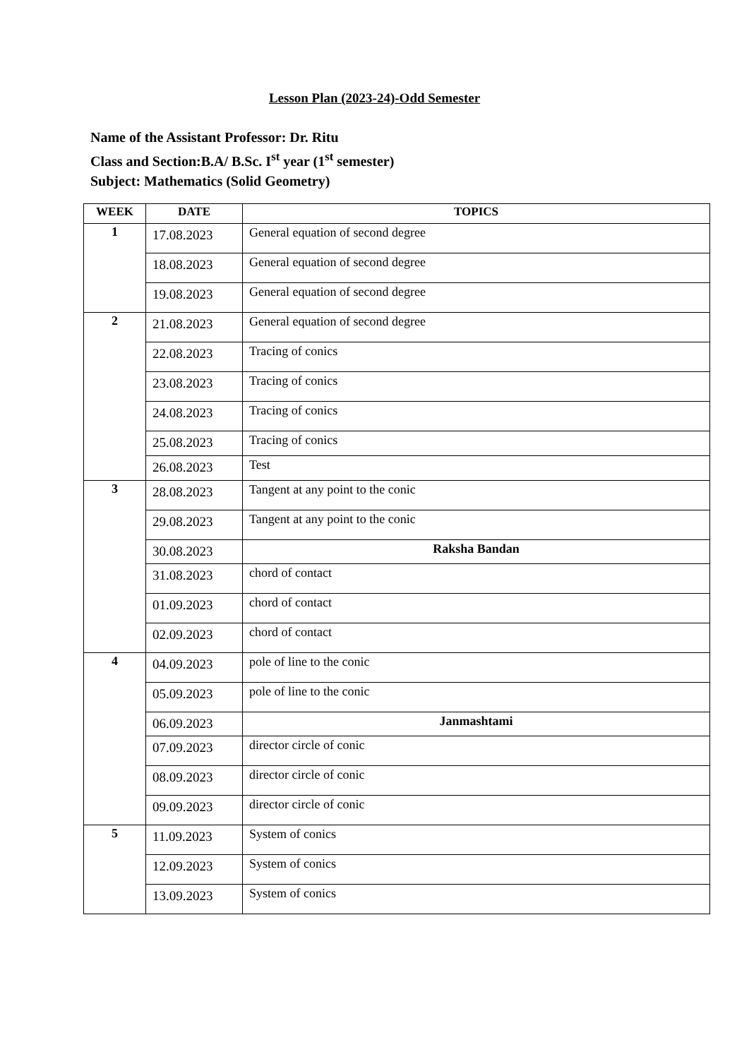Lesson Plan (2023-24)-Odd Semester
Name of the Assistant Professor: Dr. Ritu
Class and Section:B.A/ B.Sc. I<sup>st</sup> year (1<sup>st</sup> semester)
Subject: Mathematics (Solid Geometry)
| WEEK | DATE | TOPICS |
| --- | --- | --- |
| 1 | 17.08.2023 | General equation of second degree |
| | 18.08.2023 | General equation of second degree |
| | 19.08.2023 | General equation of second degree |
| 2 | 21.08.2023 | General equation of second degree |
| | 22.08.2023 | Tracing of conics |
| | 23.08.2023 | Tracing of conics |
| | 24.08.2023 | Tracing of conics |
| | 25.08.2023 | Tracing of conics |
| | 26.08.2023 | Test |
| 3 | 28.08.2023 | Tangent at any point to the conic |
| | 29.08.2023 | Tangent at any point to the conic |
| | 30.08.2023 | Raksha Bandan |
| | 31.08.2023 | chord of contact |
| | 01.09.2023 | chord of contact |
| | 02.09.2023 | chord of contact |
| 4 | 04.09.2023 | pole of line to the conic |
| | 05.09.2023 | pole of line to the conic |
| | 06.09.2023 | Janmashtami |
| | 07.09.2023 | director circle of conic |
| | 08.09.2023 | director circle of conic |
| | 09.09.2023 | director circle of conic |
| 5 | 11.09.2023 | System of conics |
| | 12.09.2023 | System of conics |
| | 13.09.2023 | System of conics |